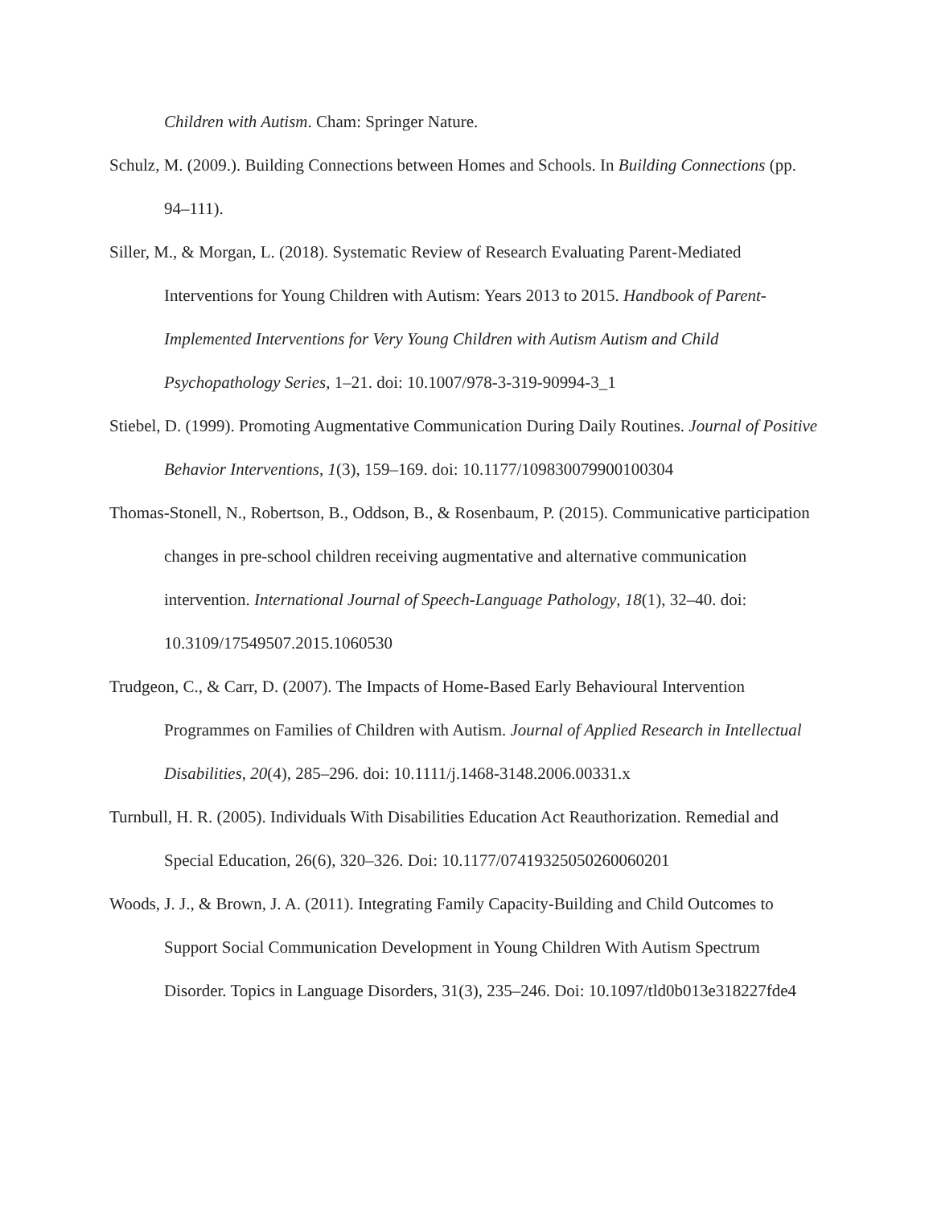Children with Autism. Cham: Springer Nature.
Schulz, M. (2009.). Building Connections between Homes and Schools. In Building Connections (pp. 94–111).
Siller, M., & Morgan, L. (2018). Systematic Review of Research Evaluating Parent-Mediated Interventions for Young Children with Autism: Years 2013 to 2015. Handbook of Parent-Implemented Interventions for Very Young Children with Autism Autism and Child Psychopathology Series, 1–21. doi: 10.1007/978-3-319-90994-3_1
Stiebel, D. (1999). Promoting Augmentative Communication During Daily Routines. Journal of Positive Behavior Interventions, 1(3), 159–169. doi: 10.1177/109830079900100304
Thomas-Stonell, N., Robertson, B., Oddson, B., & Rosenbaum, P. (2015). Communicative participation changes in pre-school children receiving augmentative and alternative communication intervention. International Journal of Speech-Language Pathology, 18(1), 32–40. doi: 10.3109/17549507.2015.1060530
Trudgeon, C., & Carr, D. (2007). The Impacts of Home-Based Early Behavioural Intervention Programmes on Families of Children with Autism. Journal of Applied Research in Intellectual Disabilities, 20(4), 285–296. doi: 10.1111/j.1468-3148.2006.00331.x
Turnbull, H. R. (2005). Individuals With Disabilities Education Act Reauthorization. Remedial and Special Education, 26(6), 320–326. Doi: 10.1177/07419325050260060201
Woods, J. J., & Brown, J. A. (2011). Integrating Family Capacity-Building and Child Outcomes to Support Social Communication Development in Young Children With Autism Spectrum Disorder. Topics in Language Disorders, 31(3), 235–246. Doi: 10.1097/tld0b013e318227fde4